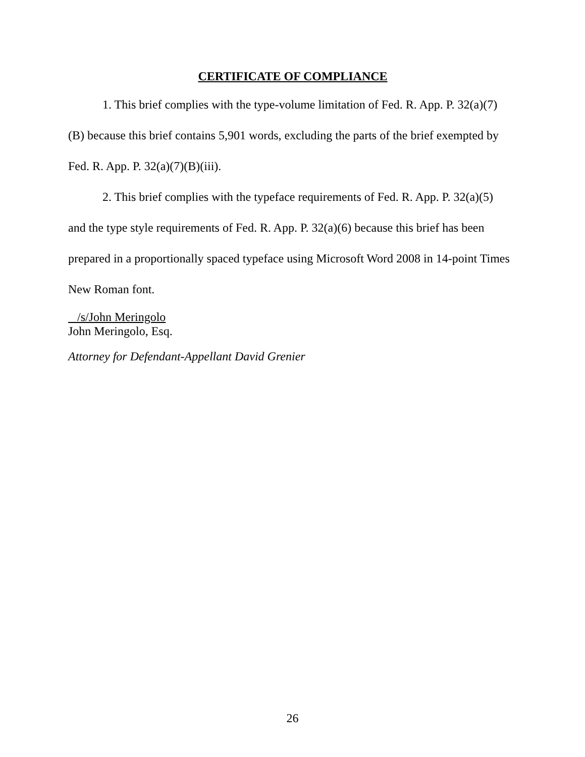CERTIFICATE OF COMPLIANCE
1. This brief complies with the type-volume limitation of Fed. R. App. P. 32(a)(7)(B) because this brief contains 5,901 words, excluding the parts of the brief exempted by Fed. R. App. P. 32(a)(7)(B)(iii).
2. This brief complies with the typeface requirements of Fed. R. App. P. 32(a)(5) and the type style requirements of Fed. R. App. P. 32(a)(6) because this brief has been prepared in a proportionally spaced typeface using Microsoft Word 2008 in 14-point Times New Roman font.
/s/John Meringolo
John Meringolo, Esq.
Attorney for Defendant-Appellant David Grenier
26